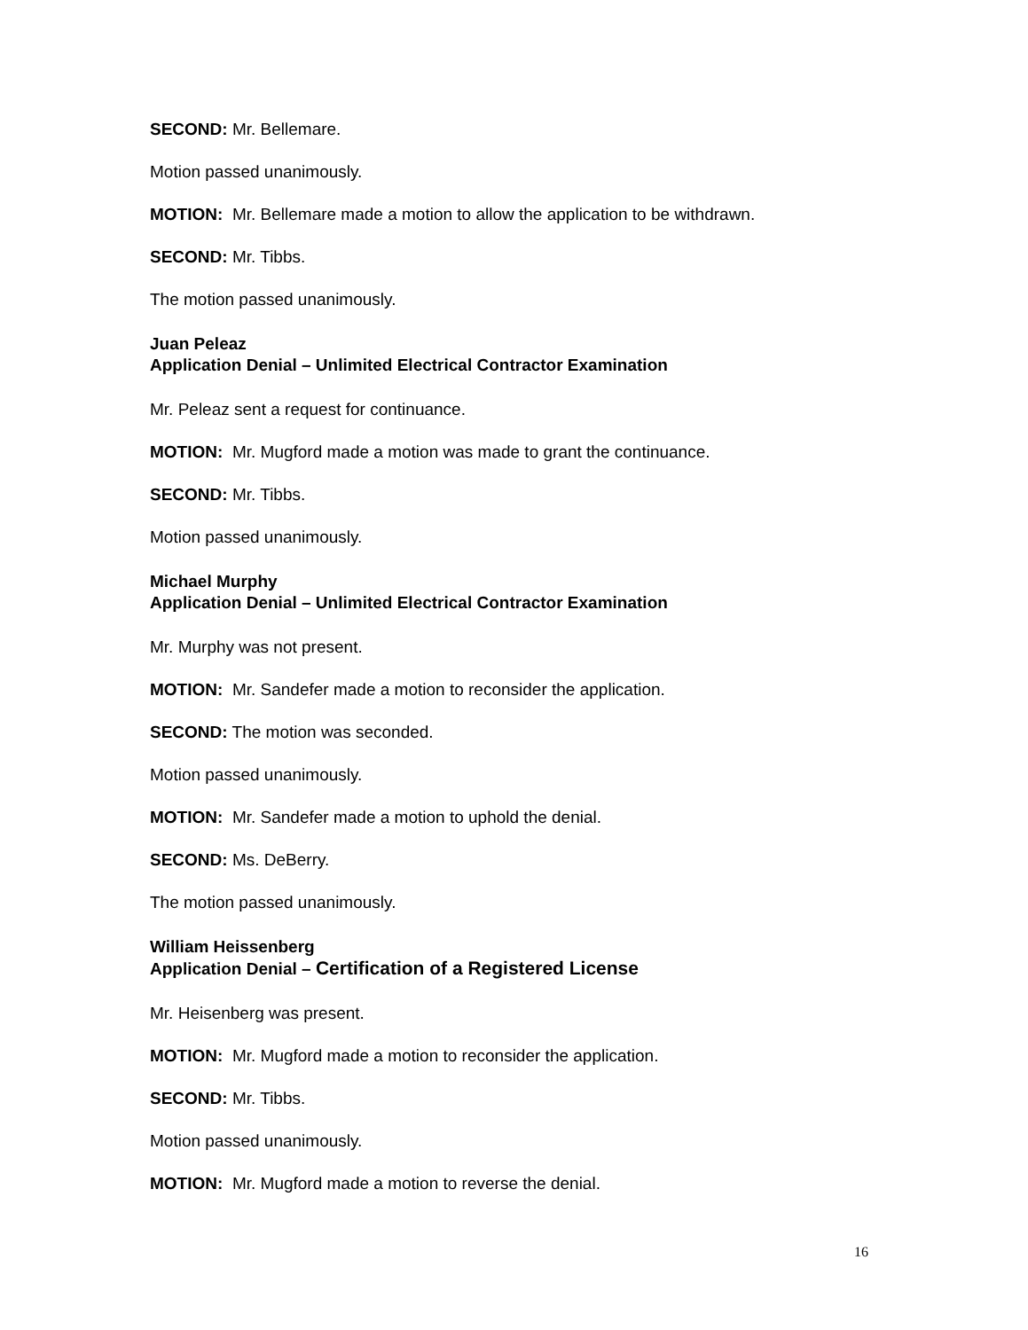SECOND: Mr. Bellemare.
Motion passed unanimously.
MOTION: Mr. Bellemare made a motion to allow the application to be withdrawn.
SECOND: Mr. Tibbs.
The motion passed unanimously.
Juan Peleaz
Application Denial – Unlimited Electrical Contractor Examination
Mr. Peleaz sent a request for continuance.
MOTION: Mr. Mugford made a motion was made to grant the continuance.
SECOND: Mr. Tibbs.
Motion passed unanimously.
Michael Murphy
Application Denial – Unlimited Electrical Contractor Examination
Mr. Murphy was not present.
MOTION: Mr. Sandefer made a motion to reconsider the application.
SECOND: The motion was seconded.
Motion passed unanimously.
MOTION: Mr. Sandefer made a motion to uphold the denial.
SECOND: Ms. DeBerry.
The motion passed unanimously.
William Heissenberg
Application Denial – Certification of a Registered License
Mr. Heisenberg was present.
MOTION: Mr. Mugford made a motion to reconsider the application.
SECOND: Mr. Tibbs.
Motion passed unanimously.
MOTION: Mr. Mugford made a motion to reverse the denial.
16